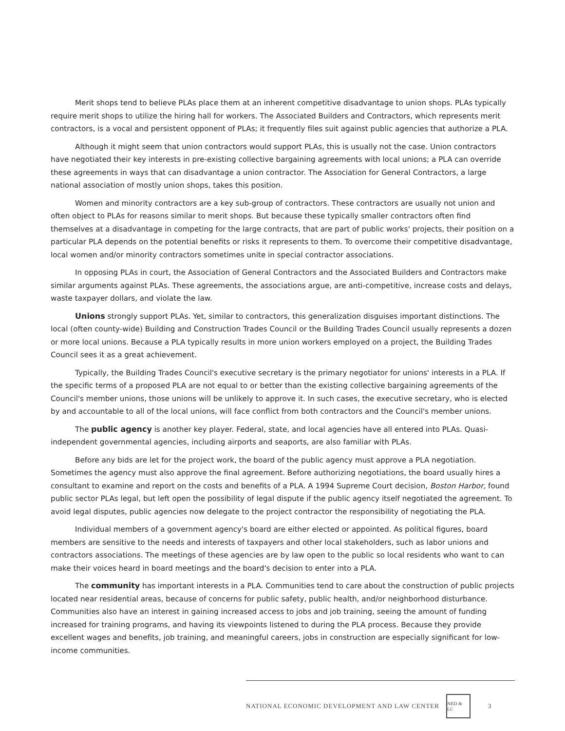Merit shops tend to believe PLAs place them at an inherent competitive disadvantage to union shops. PLAs typically require merit shops to utilize the hiring hall for workers. The Associated Builders and Contractors, which represents merit contractors, is a vocal and persistent opponent of PLAs; it frequently files suit against public agencies that authorize a PLA.
Although it might seem that union contractors would support PLAs, this is usually not the case. Union contractors have negotiated their key interests in pre-existing collective bargaining agreements with local unions; a PLA can override these agreements in ways that can disadvantage a union contractor. The Association for General Contractors, a large national association of mostly union shops, takes this position.
Women and minority contractors are a key sub-group of contractors. These contractors are usually not union and often object to PLAs for reasons similar to merit shops. But because these typically smaller contractors often find themselves at a disadvantage in competing for the large contracts, that are part of public works' projects, their position on a particular PLA depends on the potential benefits or risks it represents to them. To overcome their competitive disadvantage, local women and/or minority contractors sometimes unite in special contractor associations.
In opposing PLAs in court, the Association of General Contractors and the Associated Builders and Contractors make similar arguments against PLAs. These agreements, the associations argue, are anti-competitive, increase costs and delays, waste taxpayer dollars, and violate the law.
Unions strongly support PLAs. Yet, similar to contractors, this generalization disguises important distinctions. The local (often county-wide) Building and Construction Trades Council or the Building Trades Council usually represents a dozen or more local unions. Because a PLA typically results in more union workers employed on a project, the Building Trades Council sees it as a great achievement.
Typically, the Building Trades Council's executive secretary is the primary negotiator for unions' interests in a PLA. If the specific terms of a proposed PLA are not equal to or better than the existing collective bargaining agreements of the Council's member unions, those unions will be unlikely to approve it. In such cases, the executive secretary, who is elected by and accountable to all of the local unions, will face conflict from both contractors and the Council's member unions.
The public agency is another key player. Federal, state, and local agencies have all entered into PLAs. Quasi-independent governmental agencies, including airports and seaports, are also familiar with PLAs.
Before any bids are let for the project work, the board of the public agency must approve a PLA negotiation. Sometimes the agency must also approve the final agreement. Before authorizing negotiations, the board usually hires a consultant to examine and report on the costs and benefits of a PLA. A 1994 Supreme Court decision, Boston Harbor, found public sector PLAs legal, but left open the possibility of legal dispute if the public agency itself negotiated the agreement. To avoid legal disputes, public agencies now delegate to the project contractor the responsibility of negotiating the PLA.
Individual members of a government agency's board are either elected or appointed. As political figures, board members are sensitive to the needs and interests of taxpayers and other local stakeholders, such as labor unions and contractors associations. The meetings of these agencies are by law open to the public so local residents who want to can make their voices heard in board meetings and the board's decision to enter into a PLA.
The community has important interests in a PLA. Communities tend to care about the construction of public projects located near residential areas, because of concerns for public safety, public health, and/or neighborhood disturbance. Communities also have an interest in gaining increased access to jobs and job training, seeing the amount of funding increased for training programs, and having its viewpoints listened to during the PLA process. Because they provide excellent wages and benefits, job training, and meaningful careers, jobs in construction are especially significant for low-income communities.
NATIONAL ECONOMIC DEVELOPMENT AND LAW CENTER NED & LC 3